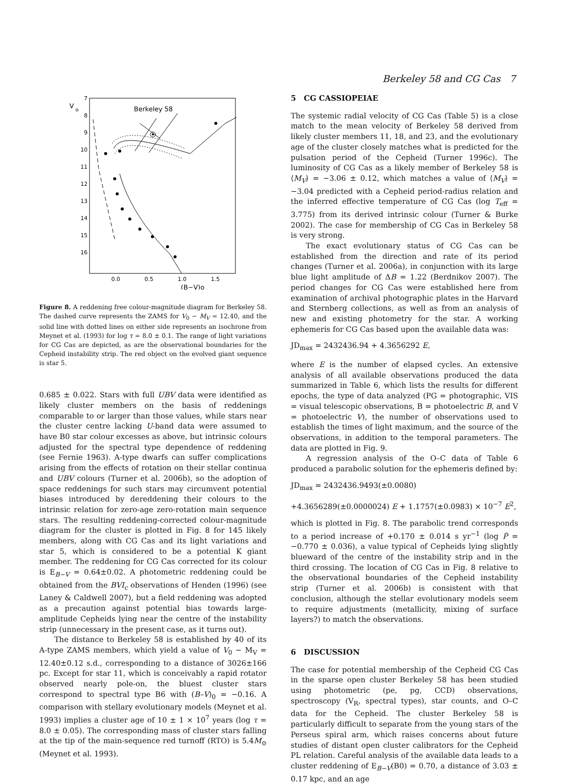Berkeley 58 and CG Cas 7
V
o
7
8
9
10
11
12
13
14
15
16
0.0
0.5
1.0
1.5
(B−V)o
Berkeley 58
Figure 8. A reddening free colour-magnitude diagram for Berkeley 58. The dashed curve represents the ZAMS for V<sub>0</sub> − M<sub>V</sub> = 12.40, and the solid line with dotted lines on either side represents an isochrone from Meynet et al. (1993) for log τ = 8.0 ± 0.1. The range of light variations for CG Cas are depicted, as are the observational boundaries for the Cepheid instability strip. The red object on the evolved giant sequence is star 5.
0.685 ± 0.022. Stars with full UBV data were identified as likely cluster members on the basis of reddenings comparable to or larger than those values, while stars near the cluster centre lacking U-band data were assumed to have B0 star colour excesses as above, but intrinsic colours adjusted for the spectral type dependence of reddening (see Fernie 1963). A-type dwarfs can suffer complications arising from the effects of rotation on their stellar continua and UBV colours (Turner et al. 2006b), so the adoption of space reddenings for such stars may circumvent potential biases introduced by dereddening their colours to the intrinsic relation for zero-age zero-rotation main sequence stars. The resulting reddening-corrected colour-magnitude diagram for the cluster is plotted in Fig. 8 for 145 likely members, along with CG Cas and its light variations and star 5, which is considered to be a potential K giant member. The reddening for CG Cas corrected for its colour is E<sub>B−V</sub> = 0.64±0.02. A photometric reddening could be obtained from the BVI<sub>c</sub> observations of Henden (1996) (see Laney & Caldwell 2007), but a field reddening was adopted as a precaution against potential bias towards large-amplitude Cepheids lying near the centre of the instability strip (unnecessary in the present case, as it turns out).
The distance to Berkeley 58 is established by 40 of its A-type ZAMS members, which yield a value of V<sub>0</sub> − M<sub>V</sub> = 12.40±0.12 s.d., corresponding to a distance of 3026±166 pc. Except for star 11, which is conceivably a rapid rotator observed nearly pole-on, the bluest cluster stars correspond to spectral type B6 with (B–V)<sub>0</sub> = −0.16. A comparison with stellary evolutionary models (Meynet et al. 1993) implies a cluster age of 10 ± 1 × 10<sup>7</sup> years (log τ = 8.0 ± 0.05). The corresponding mass of cluster stars falling at the tip of the main-sequence red turnoff (RTO) is 5.4M<sub>⊙</sub> (Meynet et al. 1993).
5 CG CASSIOPEIAE
The systemic radial velocity of CG Cas (Table 5) is a close match to the mean velocity of Berkeley 58 derived from likely cluster members 11, 18, and 23, and the evolutionary age of the cluster closely matches what is predicted for the pulsation period of the Cepheid (Turner 1996c). The luminosity of CG Cas as a likely member of Berkeley 58 is ⟨M<sub>V</sub>⟩ = −3.06 ± 0.12, which matches a value of ⟨M<sub>V</sub>⟩ = −3.04 predicted with a Cepheid period-radius relation and the inferred effective temperature of CG Cas (log T<sub>eff</sub> = 3.775) from its derived intrinsic colour (Turner & Burke 2002). The case for membership of CG Cas in Berkeley 58 is very strong.
The exact evolutionary status of CG Cas can be established from the direction and rate of its period changes (Turner et al. 2006a), in conjunction with its large blue light amplitude of ΔB = 1.22 (Berdnikov 2007). The period changes for CG Cas were established here from examination of archival photographic plates in the Harvard and Sternberg collections, as well as from an analysis of new and existing photometry for the star. A working ephemeris for CG Cas based upon the available data was:
JD<sub>max</sub> = 2432436.94 + 4.3656292 E,
where E is the number of elapsed cycles. An extensive analysis of all available observations produced the data summarized in Table 6, which lists the results for different epochs, the type of data analyzed (PG = photographic, VIS = visual telescopic observations, B = photoelectric B, and V = photoelectric V), the number of observations used to establish the times of light maximum, and the source of the observations, in addition to the temporal parameters. The data are plotted in Fig. 9.
A regression analysis of the O–C data of Table 6 produced a parabolic solution for the ephemeris defined by:
JD<sub>max</sub> = 2432436.9493(±0.0080)
+4.3656289(±0.0000024) E + 1.1757(±0.0983) × 10<sup>−7</sup> E<sup>2</sup>,
which is plotted in Fig. 8. The parabolic trend corresponds to a period increase of +0.170 ± 0.014 s yr<sup>−1</sup> (log Ṗ = −0.770 ± 0.036), a value typical of Cepheids lying slightly blueward of the centre of the instability strip and in the third crossing. The location of CG Cas in Fig. 8 relative to the observational boundaries of the Cepheid instability strip (Turner et al. 2006b) is consistent with that conclusion, although the stellar evolutionary models seem to require adjustments (metallicity, mixing of surface layers?) to match the observations.
6 DISCUSSION
The case for potential membership of the Cepheid CG Cas in the sparse open cluster Berkeley 58 has been studied using photometric (pe, pg, CCD) observations, spectroscopy (V<sub>R</sub>, spectral types), star counts, and O–C data for the Cepheid. The cluster Berkeley 58 is particularly difficult to separate from the young stars of the Perseus spiral arm, which raises concerns about future studies of distant open cluster calibrators for the Cepheid PL relation. Careful analysis of the available data leads to a cluster reddening of E<sub>B−V</sub>(B0) = 0.70, a distance of 3.03 ± 0.17 kpc, and an age